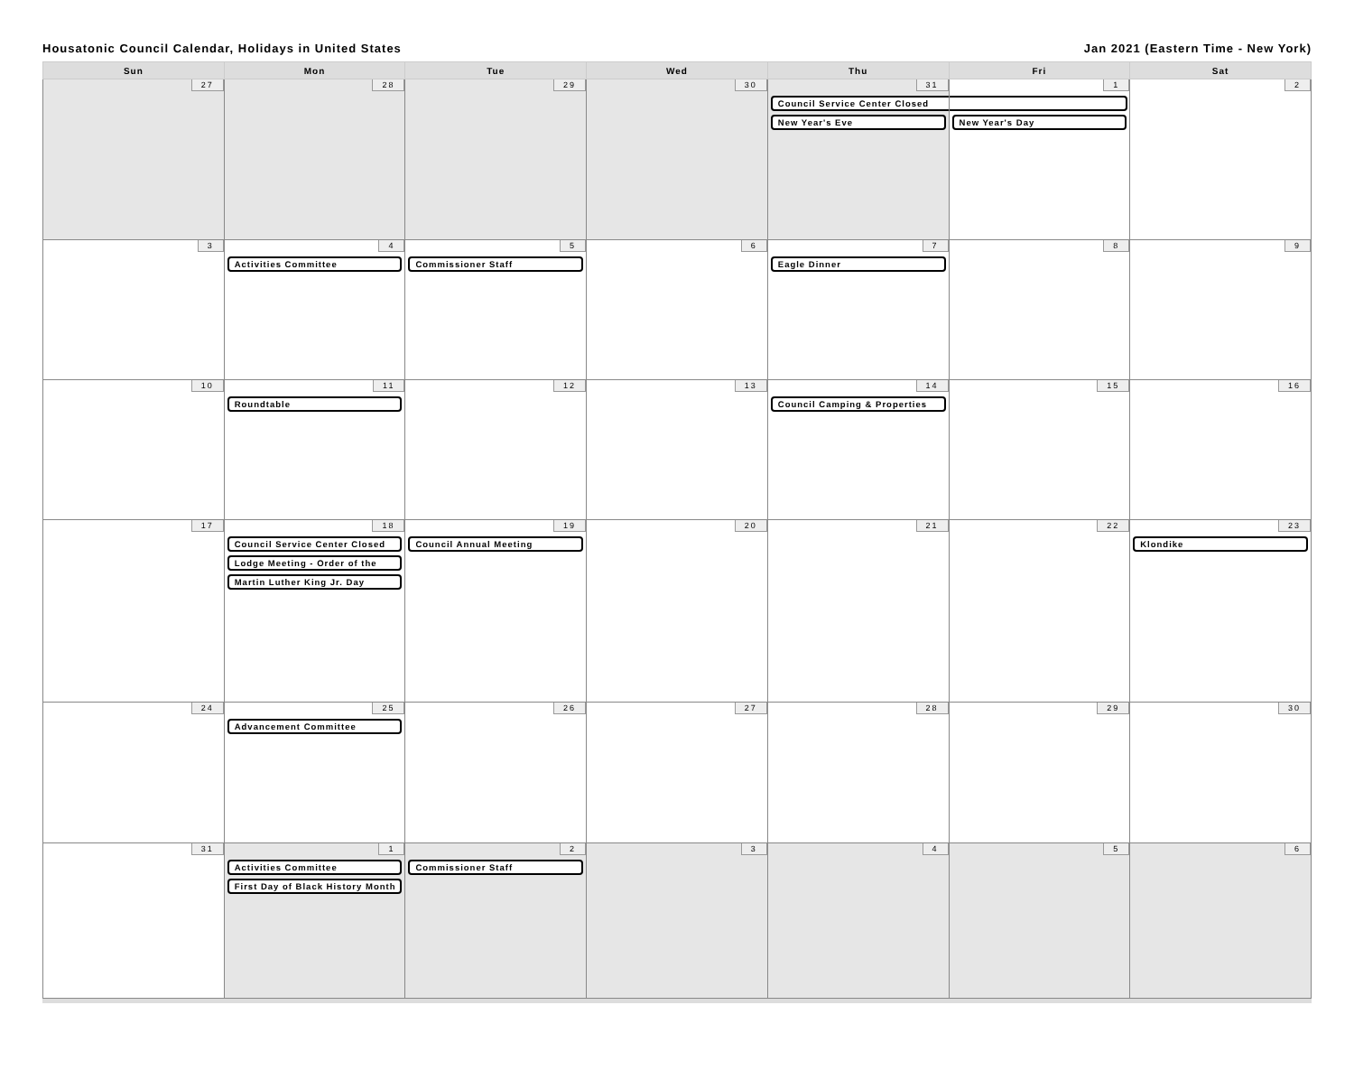Housatonic Council Calendar, Holidays in United States Jan 2021 (Eastern Time - New York)
| Sun | Mon | Tue | Wed | Thu | Fri | Sat |
| --- | --- | --- | --- | --- | --- | --- |
| 27 | 28 | 29 | 30 | 31 Council Service Center Closed New Year's Eve | 1 . New Year's Day | 2 |
| 3 | 4 Activities Committee | 5 Commissioner Staff | 6 | 7 Eagle Dinner | 8 | 9 |
| 10 | 11 Roundtable | 12 | 13 | 14 Council Camping & Properties | 15 | 16 |
| 17 | 18 Council Service Center Closed Lodge Meeting - Order of the Martin Luther King Jr. Day | 19 Council Annual Meeting | 20 | 21 | 22 | 23 Klondike |
| 24 | 25 Advancement Committee | 26 | 27 | 28 | 29 | 30 |
| 31 | 1 Activities Committee First Day of Black History Month | 2 Commissioner Staff | 3 | 4 | 5 | 6 |